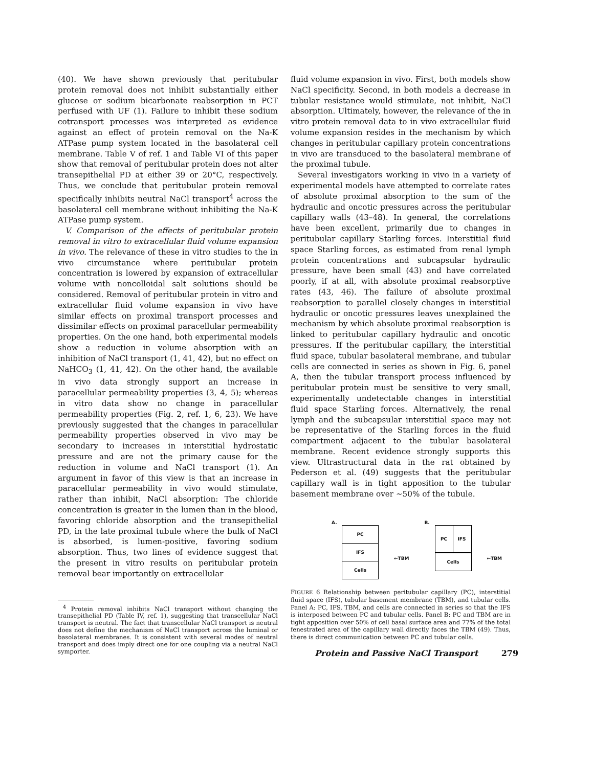(40). We have shown previously that peritubular protein removal does not inhibit substantially either glucose or sodium bicarbonate reabsorption in PCT perfused with UF (1). Failure to inhibit these sodium cotransport processes was interpreted as evidence against an effect of protein removal on the Na-K ATPase pump system located in the basolateral cell membrane. Table V of ref. 1 and Table VI of this paper show that removal of peritubular protein does not alter transepithelial PD at either 39 or 20°C, respectively. Thus, we conclude that peritubular protein removal specifically inhibits neutral NaCl transport<sup>4</sup> across the basolateral cell membrane without inhibiting the Na-K ATPase pump system.
V. Comparison of the effects of peritubular protein removal in vitro to extracellular fluid volume expansion in vivo. The relevance of these in vitro studies to the in vivo circumstance where peritubular protein concentration is lowered by expansion of extracellular volume with noncolloidal salt solutions should be considered. Removal of peritubular protein in vitro and extracellular fluid volume expansion in vivo have similar effects on proximal transport processes and dissimilar effects on proximal paracellular permeability properties. On the one hand, both experimental models show a reduction in volume absorption with an inhibition of NaCl transport (1, 41, 42), but no effect on NaHCO<sub>3</sub> (1, 41, 42). On the other hand, the available in vivo data strongly support an increase in paracellular permeability properties (3, 4, 5); whereas in vitro data show no change in paracellular permeability properties (Fig. 2, ref. 1, 6, 23). We have previously suggested that the changes in paracellular permeability properties observed in vivo may be secondary to increases in interstitial hydrostatic pressure and are not the primary cause for the reduction in volume and NaCl transport (1). An argument in favor of this view is that an increase in paracellular permeability in vivo would stimulate, rather than inhibit, NaCl absorption: The chloride concentration is greater in the lumen than in the blood, favoring chloride absorption and the transepithelial PD, in the late proximal tubule where the bulk of NaCl is absorbed, is lumen-positive, favoring sodium absorption. Thus, two lines of evidence suggest that the present in vitro results on peritubular protein removal bear importantly on extracellular
<sup>4</sup> Protein removal inhibits NaCl transport without changing the transepithelial PD (Table IV, ref. 1), suggesting that transcellular NaCl transport is neutral. The fact that transcellular NaCl transport is neutral does not define the mechanism of NaCl transport across the luminal or basolateral membranes. It is consistent with several modes of neutral transport and does imply direct one for one coupling via a neutral NaCl symporter.
fluid volume expansion in vivo. First, both models show NaCl specificity. Second, in both models a decrease in tubular resistance would stimulate, not inhibit, NaCl absorption. Ultimately, however, the relevance of the in vitro protein removal data to in vivo extracellular fluid volume expansion resides in the mechanism by which changes in peritubular capillary protein concentrations in vivo are transduced to the basolateral membrane of the proximal tubule.
Several investigators working in vivo in a variety of experimental models have attempted to correlate rates of absolute proximal absorption to the sum of the hydraulic and oncotic pressures across the peritubular capillary walls (43–48). In general, the correlations have been excellent, primarily due to changes in peritubular capillary Starling forces. Interstitial fluid space Starling forces, as estimated from renal lymph protein concentrations and subcapsular hydraulic pressure, have been small (43) and have correlated poorly, if at all, with absolute proximal reabsorptive rates (43, 46). The failure of absolute proximal reabsorption to parallel closely changes in interstitial hydraulic or oncotic pressures leaves unexplained the mechanism by which absolute proximal reabsorption is linked to peritubular capillary hydraulic and oncotic pressures. If the peritubular capillary, the interstitial fluid space, tubular basolateral membrane, and tubular cells are connected in series as shown in Fig. 6, panel A, then the tubular transport process influenced by peritubular protein must be sensitive to very small, experimentally undetectable changes in interstitial fluid space Starling forces. Alternatively, the renal lymph and the subcapsular interstitial space may not be representative of the Starling forces in the fluid compartment adjacent to the tubular basolateral membrane. Recent evidence strongly supports this view. Ultrastructural data in the rat obtained by Pederson et al. (49) suggests that the peritubular capillary wall is in tight apposition to the tubular basement membrane over ~50% of the tubule.
A.
PC
IFS
Cells
←TBM
B.
PC
IFS
Cells
←TBM
FIGURE 6 Relationship between peritubular capillary (PC), interstitial fluid space (IFS), tubular basement membrane (TBM), and tubular cells. Panel A: PC, IFS, TBM, and cells are connected in series so that the IFS is interposed between PC and tubular cells. Panel B: PC and TBM are in tight apposition over 50% of cell basal surface area and 77% of the total fenestrated area of the capillary wall directly faces the TBM (49). Thus, there is direct communication between PC and tubular cells.
Protein and Passive NaCl Transport 279